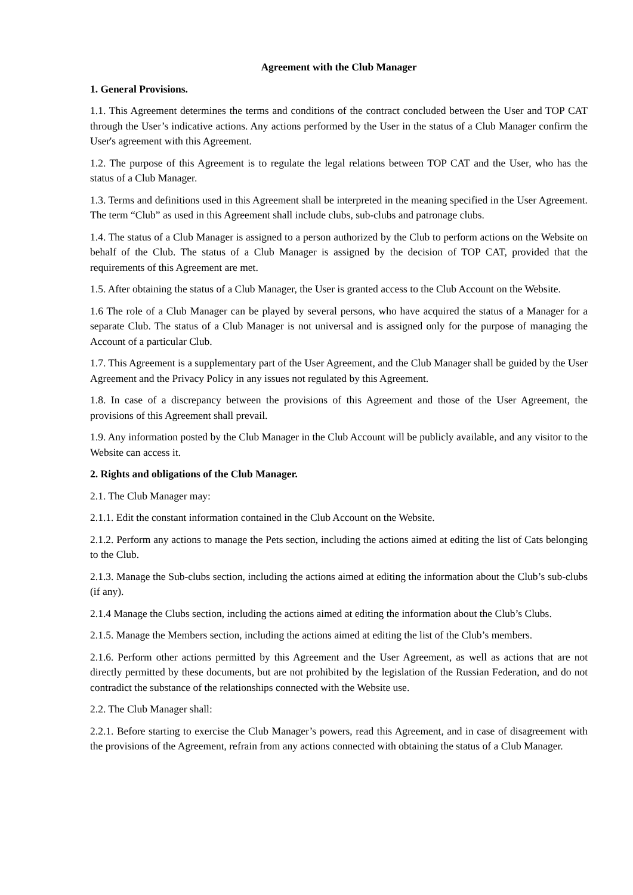Agreement with the Club Manager
1. General Provisions.
1.1. This Agreement determines the terms and conditions of the contract concluded between the User and TOP CAT through the User’s indicative actions. Any actions performed by the User in the status of a Club Manager confirm the User's agreement with this Agreement.
1.2. The purpose of this Agreement is to regulate the legal relations between TOP CAT and the User, who has the status of a Club Manager.
1.3. Terms and definitions used in this Agreement shall be interpreted in the meaning specified in the User Agreement. The term “Club” as used in this Agreement shall include clubs, sub-clubs and patronage clubs.
1.4. The status of a Club Manager is assigned to a person authorized by the Club to perform actions on the Website on behalf of the Club. The status of a Club Manager is assigned by the decision of TOP CAT, provided that the requirements of this Agreement are met.
1.5. After obtaining the status of a Club Manager, the User is granted access to the Club Account on the Website.
1.6 The role of a Club Manager can be played by several persons, who have acquired the status of a Manager for a separate Club. The status of a Club Manager is not universal and is assigned only for the purpose of managing the Account of a particular Club.
1.7. This Agreement is a supplementary part of the User Agreement, and the Club Manager shall be guided by the User Agreement and the Privacy Policy in any issues not regulated by this Agreement.
1.8. In case of a discrepancy between the provisions of this Agreement and those of the User Agreement, the provisions of this Agreement shall prevail.
1.9. Any information posted by the Club Manager in the Club Account will be publicly available, and any visitor to the Website can access it.
2. Rights and obligations of the Club Manager.
2.1. The Club Manager may:
2.1.1. Edit the constant information contained in the Club Account on the Website.
2.1.2. Perform any actions to manage the Pets section, including the actions aimed at editing the list of Cats belonging to the Club.
2.1.3. Manage the Sub-clubs section, including the actions aimed at editing the information about the Club’s sub-clubs (if any).
2.1.4 Manage the Clubs section, including the actions aimed at editing the information about the Club’s Clubs.
2.1.5. Manage the Members section, including the actions aimed at editing the list of the Club’s members.
2.1.6. Perform other actions permitted by this Agreement and the User Agreement, as well as actions that are not directly permitted by these documents, but are not prohibited by the legislation of the Russian Federation, and do not contradict the substance of the relationships connected with the Website use.
2.2. The Club Manager shall:
2.2.1. Before starting to exercise the Club Manager’s powers, read this Agreement, and in case of disagreement with the provisions of the Agreement, refrain from any actions connected with obtaining the status of a Club Manager.